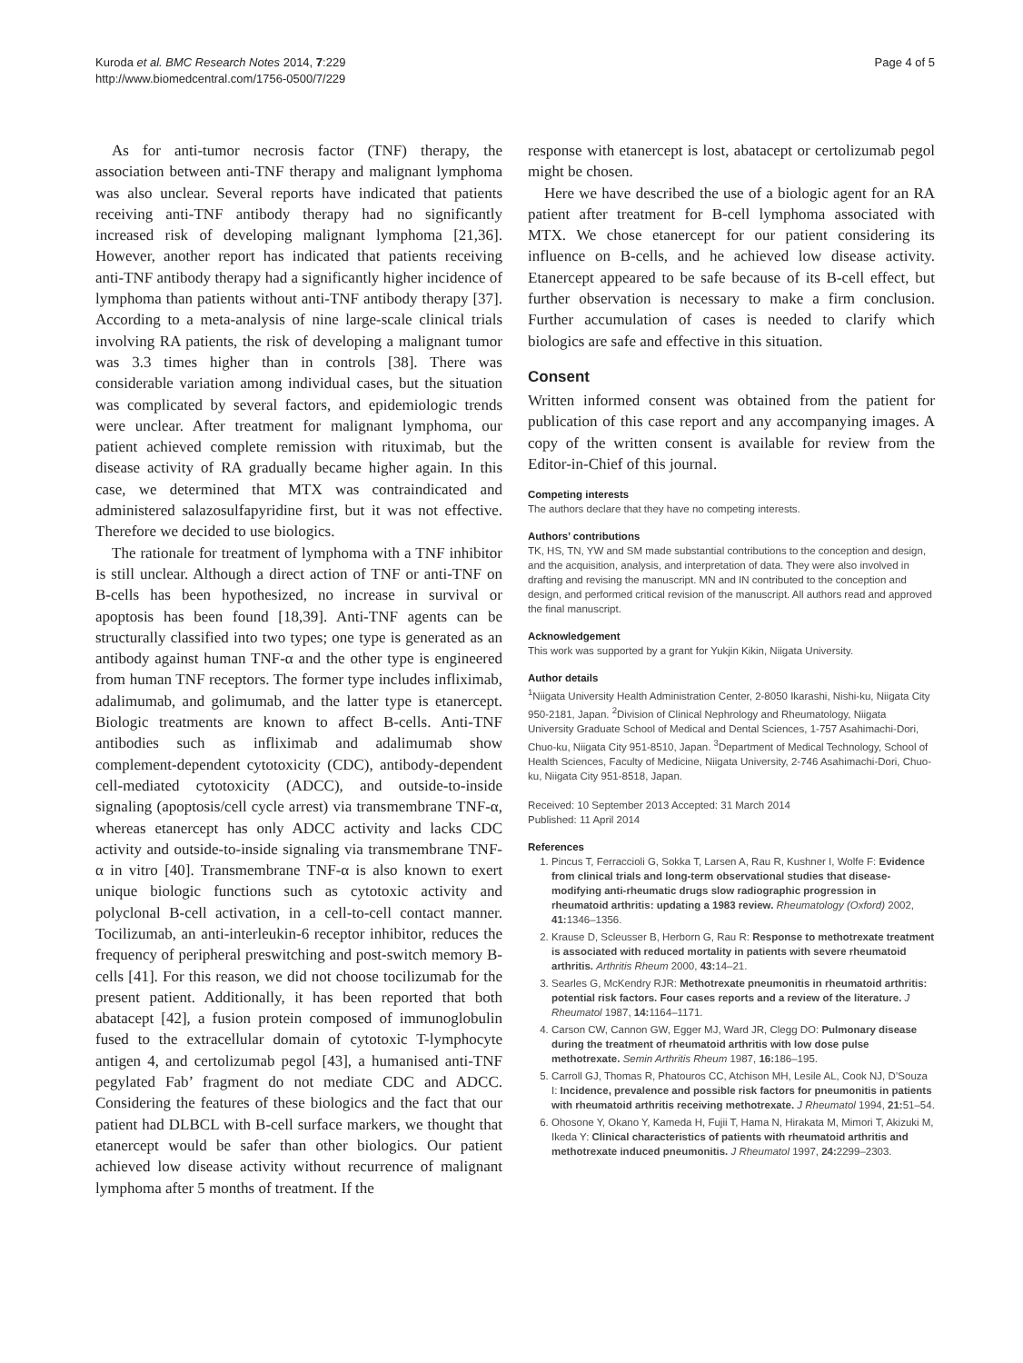Kuroda et al. BMC Research Notes 2014, 7:229
http://www.biomedcentral.com/1756-0500/7/229
Page 4 of 5
As for anti-tumor necrosis factor (TNF) therapy, the association between anti-TNF therapy and malignant lymphoma was also unclear. Several reports have indicated that patients receiving anti-TNF antibody therapy had no significantly increased risk of developing malignant lymphoma [21,36]. However, another report has indicated that patients receiving anti-TNF antibody therapy had a significantly higher incidence of lymphoma than patients without anti-TNF antibody therapy [37]. According to a meta-analysis of nine large-scale clinical trials involving RA patients, the risk of developing a malignant tumor was 3.3 times higher than in controls [38]. There was considerable variation among individual cases, but the situation was complicated by several factors, and epidemiologic trends were unclear. After treatment for malignant lymphoma, our patient achieved complete remission with rituximab, but the disease activity of RA gradually became higher again. In this case, we determined that MTX was contraindicated and administered salazosulfapyridine first, but it was not effective. Therefore we decided to use biologics.
The rationale for treatment of lymphoma with a TNF inhibitor is still unclear. Although a direct action of TNF or anti-TNF on B-cells has been hypothesized, no increase in survival or apoptosis has been found [18,39]. Anti-TNF agents can be structurally classified into two types; one type is generated as an antibody against human TNF-α and the other type is engineered from human TNF receptors. The former type includes infliximab, adalimumab, and golimumab, and the latter type is etanercept. Biologic treatments are known to affect B-cells. Anti-TNF antibodies such as infliximab and adalimumab show complement-dependent cytotoxicity (CDC), antibody-dependent cell-mediated cytotoxicity (ADCC), and outside-to-inside signaling (apoptosis/cell cycle arrest) via transmembrane TNF-α, whereas etanercept has only ADCC activity and lacks CDC activity and outside-to-inside signaling via transmembrane TNF-α in vitro [40]. Transmembrane TNF-α is also known to exert unique biologic functions such as cytotoxic activity and polyclonal B-cell activation, in a cell-to-cell contact manner. Tocilizumab, an anti-interleukin-6 receptor inhibitor, reduces the frequency of peripheral preswitching and post-switch memory B-cells [41]. For this reason, we did not choose tocilizumab for the present patient. Additionally, it has been reported that both abatacept [42], a fusion protein composed of immunoglobulin fused to the extracellular domain of cytotoxic T-lymphocyte antigen 4, and certolizumab pegol [43], a humanised anti-TNF pegylated Fab’ fragment do not mediate CDC and ADCC. Considering the features of these biologics and the fact that our patient had DLBCL with B-cell surface markers, we thought that etanercept would be safer than other biologics. Our patient achieved low disease activity without recurrence of malignant lymphoma after 5 months of treatment. If the
response with etanercept is lost, abatacept or certolizumab pegol might be chosen.
Here we have described the use of a biologic agent for an RA patient after treatment for B-cell lymphoma associated with MTX. We chose etanercept for our patient considering its influence on B-cells, and he achieved low disease activity. Etanercept appeared to be safe because of its B-cell effect, but further observation is necessary to make a firm conclusion. Further accumulation of cases is needed to clarify which biologics are safe and effective in this situation.
Consent
Written informed consent was obtained from the patient for publication of this case report and any accompanying images. A copy of the written consent is available for review from the Editor-in-Chief of this journal.
Competing interests
The authors declare that they have no competing interests.
Authors’ contributions
TK, HS, TN, YW and SM made substantial contributions to the conception and design, and the acquisition, analysis, and interpretation of data. They were also involved in drafting and revising the manuscript. MN and IN contributed to the conception and design, and performed critical revision of the manuscript. All authors read and approved the final manuscript.
Acknowledgement
This work was supported by a grant for Yukjin Kikin, Niigata University.
Author details
<sup>1</sup> Niigata University Health Administration Center, 2-8050 Ikarashi, Nishi-ku, Niigata City 950-2181, Japan. <sup>2</sup>Division of Clinical Nephrology and Rheumatology, Niigata University Graduate School of Medical and Dental Sciences, 1-757 Asahimachi-Dori, Chuo-ku, Niigata City 951-8510, Japan. <sup>3</sup>Department of Medical Technology, School of Health Sciences, Faculty of Medicine, Niigata University, 2-746 Asahimachi-Dori, Chuo-ku, Niigata City 951-8518, Japan.
Received: 10 September 2013 Accepted: 31 March 2014
Published: 11 April 2014
References
1. Pincus T, Ferraccioli G, Sokka T, Larsen A, Rau R, Kushner I, Wolfe F: Evidence from clinical trials and long-term observational studies that disease-modifying anti-rheumatic drugs slow radiographic progression in rheumatoid arthritis: updating a 1983 review. Rheumatology (Oxford) 2002, 41: 1346–1356.
2. Krause D, Scleusser B, Herborn G, Rau R: Response to methotrexate treatment is associated with reduced mortality in patients with severe rheumatoid arthritis. Arthritis Rheum 2000, 43: 14–21.
3. Searles G, McKendry RJR: Methotrexate pneumonitis in rheumatoid arthritis: potential risk factors. Four cases reports and a review of the literature. J Rheumatol 1987, 14: 1164–1171.
4. Carson CW, Cannon GW, Egger MJ, Ward JR, Clegg DO: Pulmonary disease during the treatment of rheumatoid arthritis with low dose pulse methotrexate. Semin Arthritis Rheum 1987, 16: 186–195.
5. Carroll GJ, Thomas R, Phatouros CC, Atchison MH, Lesile AL, Cook NJ, D’Souza I: Incidence, prevalence and possible risk factors for pneumonitis in patients with rheumatoid arthritis receiving methotrexate. J Rheumatol 1994, 21: 51–54.
6. Ohosone Y, Okano Y, Kameda H, Fujii T, Hama N, Hirakata M, Mimori T, Akizuki M, Ikeda Y: Clinical characteristics of patients with rheumatoid arthritis and methotrexate induced pneumonitis. J Rheumatol 1997, 24: 2299–2303.